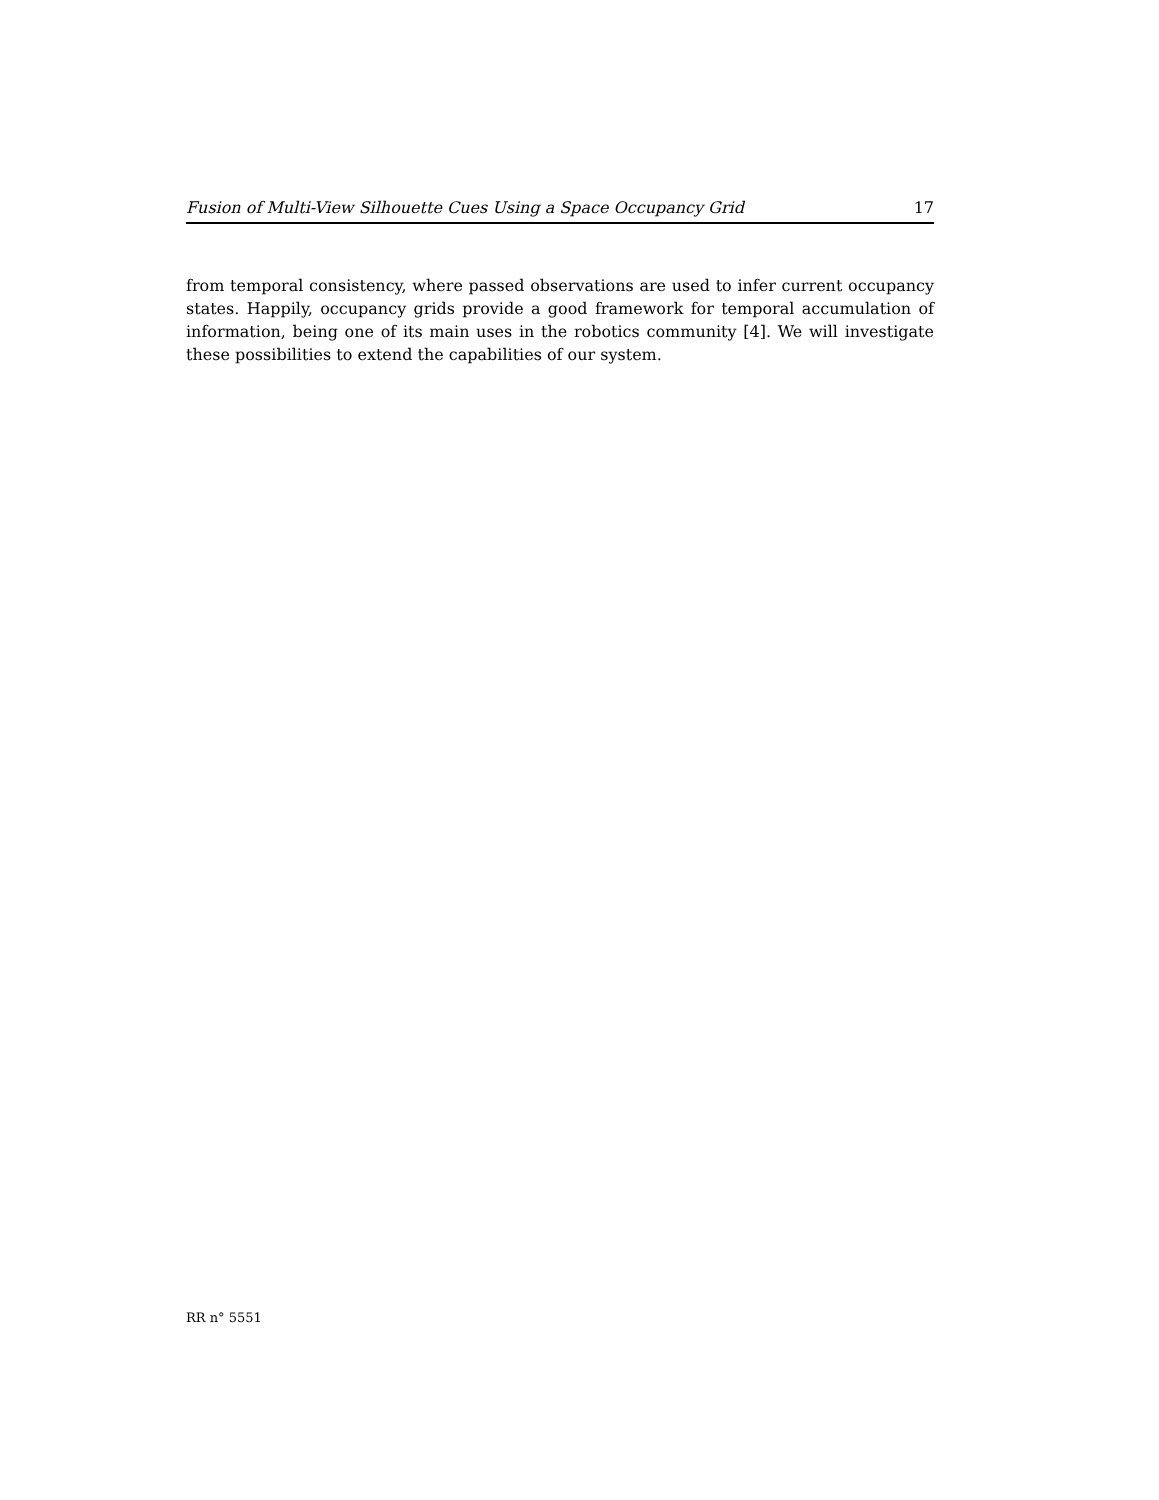Fusion of Multi-View Silhouette Cues Using a Space Occupancy Grid 17
from temporal consistency, where passed observations are used to infer current occupancy states. Happily, occupancy grids provide a good framework for temporal accumulation of information, being one of its main uses in the robotics community [4]. We will investigate these possibilities to extend the capabilities of our system.
RR n° 5551